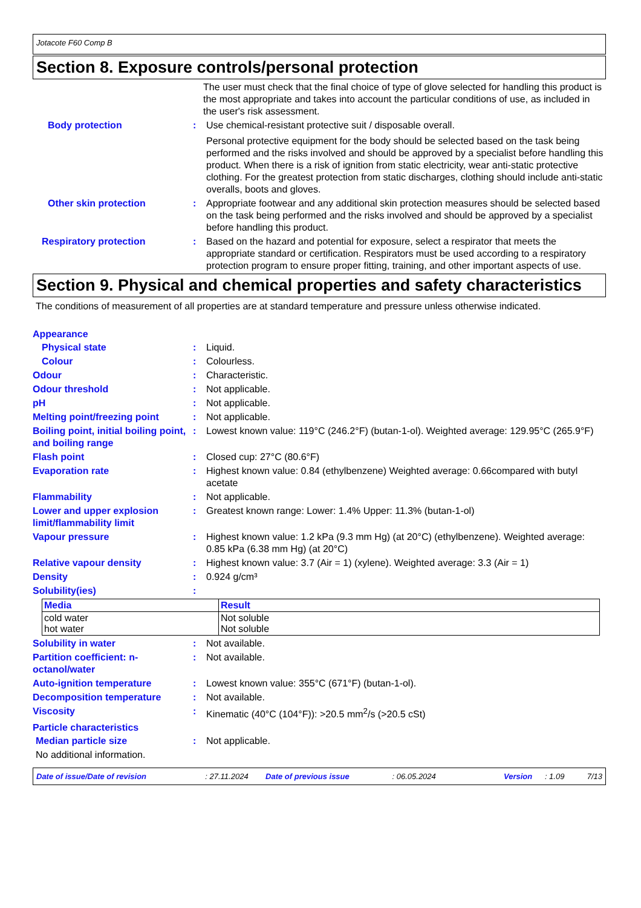Jotacote F60 Comp B
Section 8. Exposure controls/personal protection
The user must check that the final choice of type of glove selected for handling this product is the most appropriate and takes into account the particular conditions of use, as included in the user's risk assessment.
Body protection : Use chemical-resistant protective suit / disposable overall.
Personal protective equipment for the body should be selected based on the task being performed and the risks involved and should be approved by a specialist before handling this product. When there is a risk of ignition from static electricity, wear anti-static protective clothing. For the greatest protection from static discharges, clothing should include anti-static overalls, boots and gloves.
Other skin protection : Appropriate footwear and any additional skin protection measures should be selected based on the task being performed and the risks involved and should be approved by a specialist before handling this product.
Respiratory protection : Based on the hazard and potential for exposure, select a respirator that meets the appropriate standard or certification. Respirators must be used according to a respiratory protection program to ensure proper fitting, training, and other important aspects of use.
Section 9. Physical and chemical properties and safety characteristics
The conditions of measurement of all properties are at standard temperature and pressure unless otherwise indicated.
Appearance
Physical state : Liquid.
Colour : Colourless.
Odour : Characteristic.
Odour threshold : Not applicable.
pH : Not applicable.
Melting point/freezing point
: Not applicable.
Boiling point, initial boiling point, and boiling range
: Lowest known value: 119°C (246.2°F) (butan-1-ol). Weighted average: 129.95°C (265.9°F)
Flash point : Closed cup: 27°C (80.6°F)
Evaporation rate : Highest known value: 0.84 (ethylbenzene) Weighted average: 0.66compared with butyl acetate
Flammability : Not applicable.
Lower and upper explosion limit/flammability limit
: Greatest known range: Lower: 1.4% Upper: 11.3% (butan-1-ol)
Vapour pressure : Highest known value: 1.2 kPa (9.3 mm Hg) (at 20°C) (ethylbenzene). Weighted average: 0.85 kPa (6.38 mm Hg) (at 20°C)
Relative vapour density : Highest known value: 3.7 (Air = 1) (xylene). Weighted average: 3.3 (Air = 1)
Density : 0.924 g/cm³
Solubility(ies) :
| Media | Result |
| --- | --- |
| cold water hot water | Not soluble Not soluble |
Solubility in water : Not available.
Partition coefficient: n-octanol/water
: Not available.
Auto-ignition temperature : Lowest known value: 355°C (671°F) (butan-1-ol).
Decomposition temperature : Not available.
Viscosity : Kinematic (40°C (104°F)): >20.5 mm<sup>2</sup>/s (>20.5 cSt)
Particle characteristics
Median particle size : Not applicable.
No additional information.
Date of issue/Date of revision: 27.11.2024 Date of previous issue: 06.05.2024 Version: 1.09 7/13